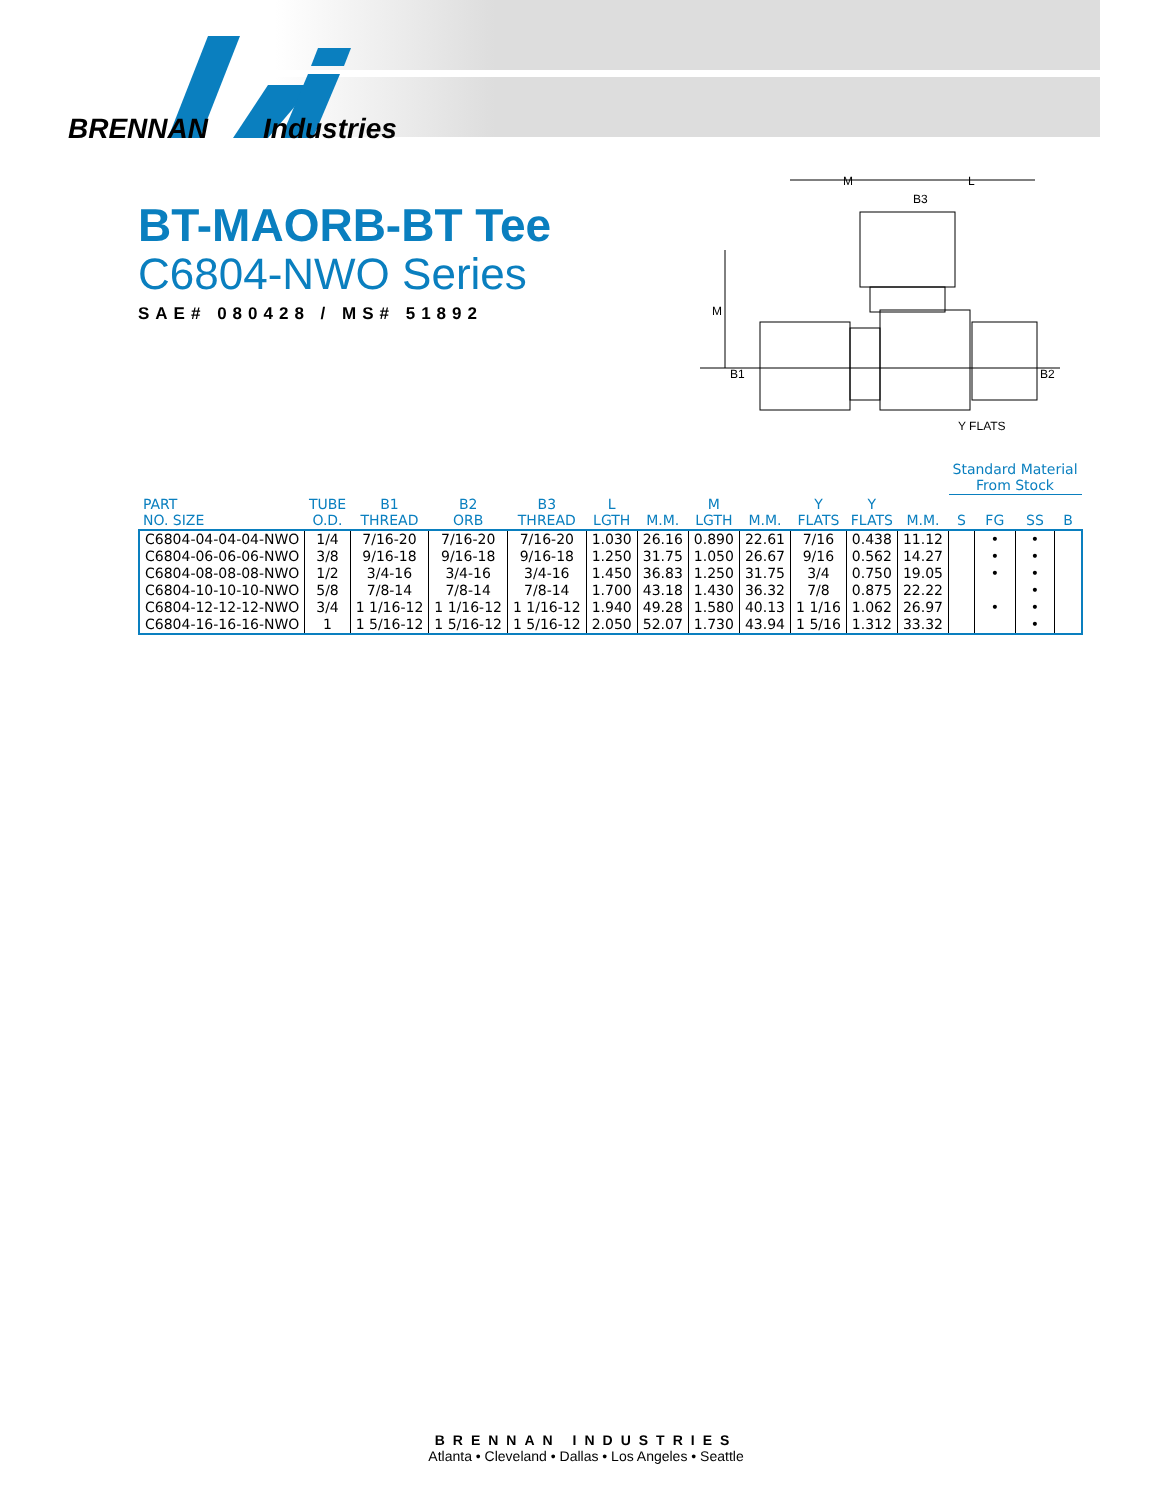BRENNAN
Industries
BT-MAORB-BT Tee
C6804-NWO Series
SAE# 080428 / MS# 51892
M
L
B3
M
B1
B2
Y FLATS
| | | | | | | | | | | | | Standard Material From Stock | | | |
| --- | --- | --- | --- | --- | --- | --- | --- | --- | --- | --- | --- | --- | --- | --- | --- |
| PART NO. SIZE | TUBE O.D. | B1 THREAD | B2 ORB | B3 THREAD | L LGTH | M.M. | M LGTH | M.M. | Y FLATS | Y FLATS | M.M. | S | FG | SS | B |
| C6804-04-04-04-NWO | 1/4 | 7/16-20 | 7/16-20 | 7/16-20 | 1.030 | 26.16 | 0.890 | 22.61 | 7/16 | 0.438 | 11.12 | | • | • | |
| C6804-06-06-06-NWO | 3/8 | 9/16-18 | 9/16-18 | 9/16-18 | 1.250 | 31.75 | 1.050 | 26.67 | 9/16 | 0.562 | 14.27 | | • | • | |
| C6804-08-08-08-NWO | 1/2 | 3/4-16 | 3/4-16 | 3/4-16 | 1.450 | 36.83 | 1.250 | 31.75 | 3/4 | 0.750 | 19.05 | | • | • | |
| C6804-10-10-10-NWO | 5/8 | 7/8-14 | 7/8-14 | 7/8-14 | 1.700 | 43.18 | 1.430 | 36.32 | 7/8 | 0.875 | 22.22 | | | • | |
| C6804-12-12-12-NWO | 3/4 | 1 1/16-12 | 1 1/16-12 | 1 1/16-12 | 1.940 | 49.28 | 1.580 | 40.13 | 1 1/16 | 1.062 | 26.97 | | • | • | |
| C6804-16-16-16-NWO | 1 | 1 5/16-12 | 1 5/16-12 | 1 5/16-12 | 2.050 | 52.07 | 1.730 | 43.94 | 1 5/16 | 1.312 | 33.32 | | | • | |
BRENNAN INDUSTRIES
Atlanta • Cleveland • Dallas • Los Angeles • Seattle